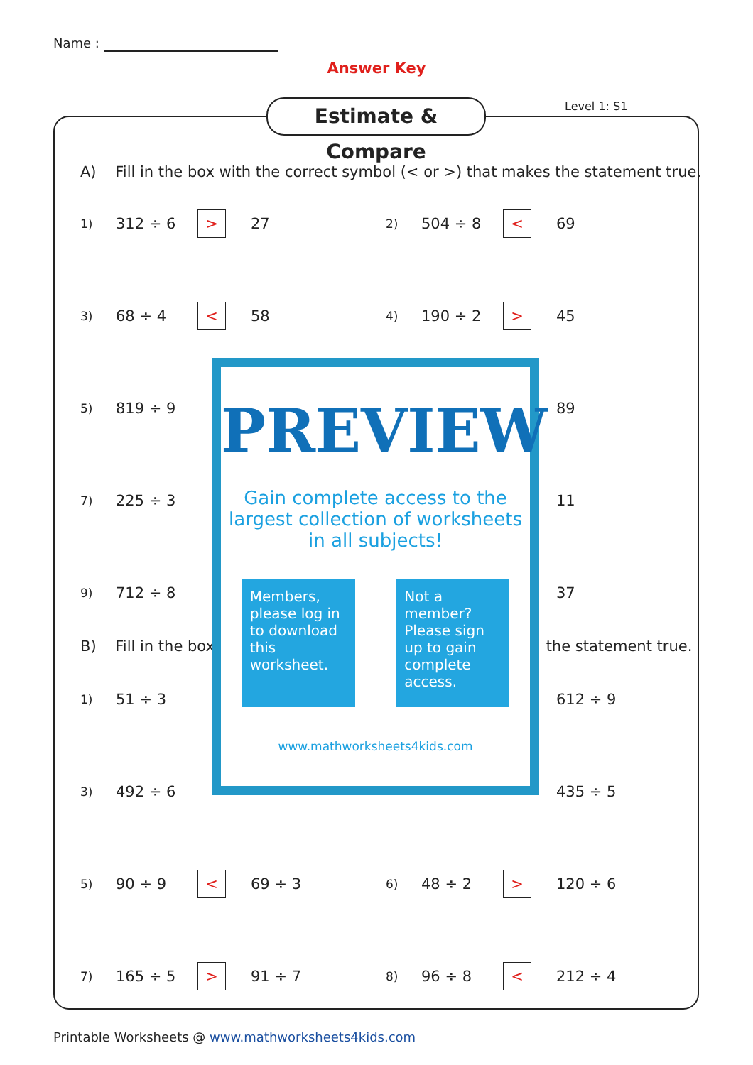Name :
Answer Key
Estimate & Compare Level 1: S1
A) Fill in the box with the correct symbol (< or >) that makes the statement true.
| 1) | 312 ÷ 6 | > | 27 | 2) | 504 ÷ 8 | < | 69 |
| 3) | 68 ÷ 4 | < | 58 | 4) | 190 ÷ 2 | > | 45 |
| 5) | 819 ÷ 9 | | | | | | 89 |
| 7) | 225 ÷ 3 | | | | | | 11 |
| 9) | 712 ÷ 8 | | | | | | 37 |
B) Fill in the box the statement true.
| 1) | 51 ÷ 3 | | | | | | 612 ÷ 9 |
| 3) | 492 ÷ 6 | | | | | | 435 ÷ 5 |
| 5) | 90 ÷ 9 | < | 69 ÷ 3 | 6) | 48 ÷ 2 | > | 120 ÷ 6 |
| 7) | 165 ÷ 5 | > | 91 ÷ 7 | 8) | 96 ÷ 8 | < | 212 ÷ 4 |
PREVIEW
Gain complete access to the largest collection of worksheets in all subjects!
Members, please log in to download this worksheet.
Not a member? Please sign up to gain complete access.
www.mathworksheets4kids.com
Printable Worksheets @ www.mathworksheets4kids.com